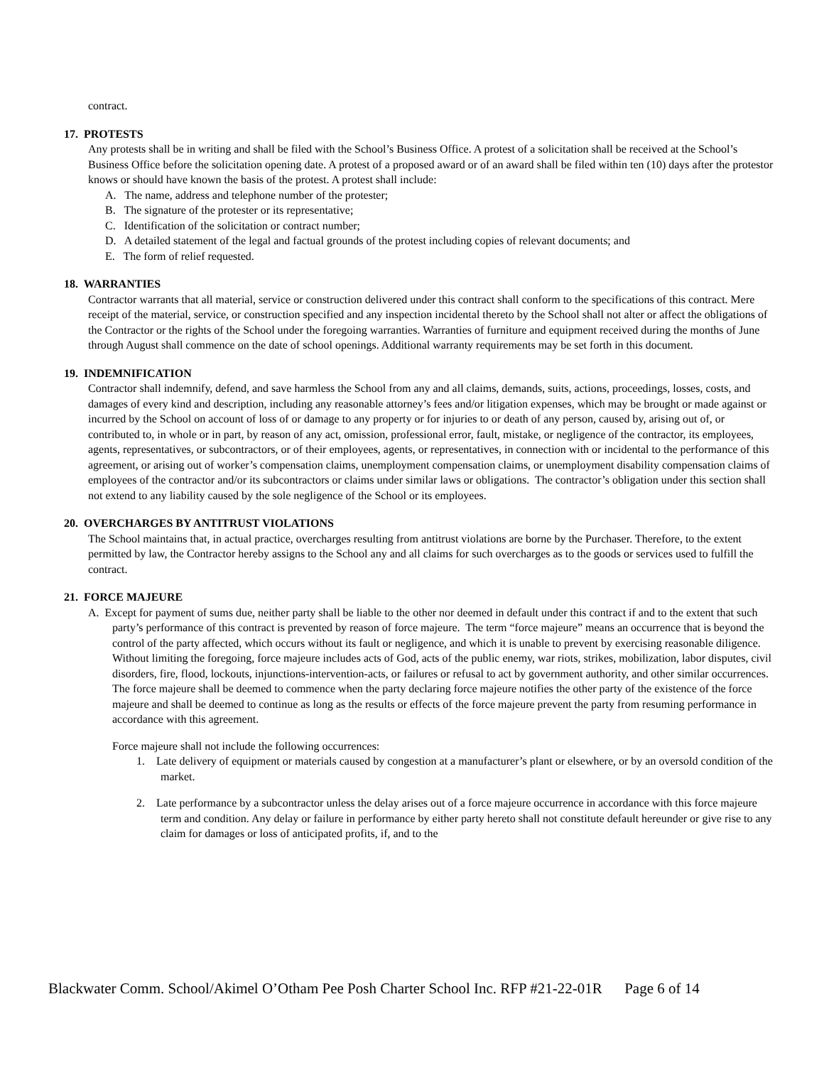contract.
17. PROTESTS
Any protests shall be in writing and shall be filed with the School’s Business Office. A protest of a solicitation shall be received at the School’s Business Office before the solicitation opening date. A protest of a proposed award or of an award shall be filed within ten (10) days after the protestor knows or should have known the basis of the protest. A protest shall include:
A. The name, address and telephone number of the protester;
B. The signature of the protester or its representative;
C. Identification of the solicitation or contract number;
D. A detailed statement of the legal and factual grounds of the protest including copies of relevant documents; and
E. The form of relief requested.
18. WARRANTIES
Contractor warrants that all material, service or construction delivered under this contract shall conform to the specifications of this contract. Mere receipt of the material, service, or construction specified and any inspection incidental thereto by the School shall not alter or affect the obligations of the Contractor or the rights of the School under the foregoing warranties. Warranties of furniture and equipment received during the months of June through August shall commence on the date of school openings. Additional warranty requirements may be set forth in this document.
19. INDEMNIFICATION
Contractor shall indemnify, defend, and save harmless the School from any and all claims, demands, suits, actions, proceedings, losses, costs, and damages of every kind and description, including any reasonable attorney’s fees and/or litigation expenses, which may be brought or made against or incurred by the School on account of loss of or damage to any property or for injuries to or death of any person, caused by, arising out of, or contributed to, in whole or in part, by reason of any act, omission, professional error, fault, mistake, or negligence of the contractor, its employees, agents, representatives, or subcontractors, or of their employees, agents, or representatives, in connection with or incidental to the performance of this agreement, or arising out of worker’s compensation claims, unemployment compensation claims, or unemployment disability compensation claims of employees of the contractor and/or its subcontractors or claims under similar laws or obligations. The contractor’s obligation under this section shall not extend to any liability caused by the sole negligence of the School or its employees.
20. OVERCHARGES BY ANTITRUST VIOLATIONS
The School maintains that, in actual practice, overcharges resulting from antitrust violations are borne by the Purchaser. Therefore, to the extent permitted by law, the Contractor hereby assigns to the School any and all claims for such overcharges as to the goods or services used to fulfill the contract.
21. FORCE MAJEURE
A. Except for payment of sums due, neither party shall be liable to the other nor deemed in default under this contract if and to the extent that such party’s performance of this contract is prevented by reason of force majeure. The term “force majeure” means an occurrence that is beyond the control of the party affected, which occurs without its fault or negligence, and which it is unable to prevent by exercising reasonable diligence. Without limiting the foregoing, force majeure includes acts of God, acts of the public enemy, war riots, strikes, mobilization, labor disputes, civil disorders, fire, flood, lockouts, injunctions-intervention-acts, or failures or refusal to act by government authority, and other similar occurrences. The force majeure shall be deemed to commence when the party declaring force majeure notifies the other party of the existence of the force majeure and shall be deemed to continue as long as the results or effects of the force majeure prevent the party from resuming performance in accordance with this agreement.
Force majeure shall not include the following occurrences:
1. Late delivery of equipment or materials caused by congestion at a manufacturer’s plant or elsewhere, or by an oversold condition of the market.
2. Late performance by a subcontractor unless the delay arises out of a force majeure occurrence in accordance with this force majeure term and condition. Any delay or failure in performance by either party hereto shall not constitute default hereunder or give rise to any claim for damages or loss of anticipated profits, if, and to the
Blackwater Comm. School/Akimel O’Otham Pee Posh Charter School Inc. RFP #21-22-01R Page 6 of 14